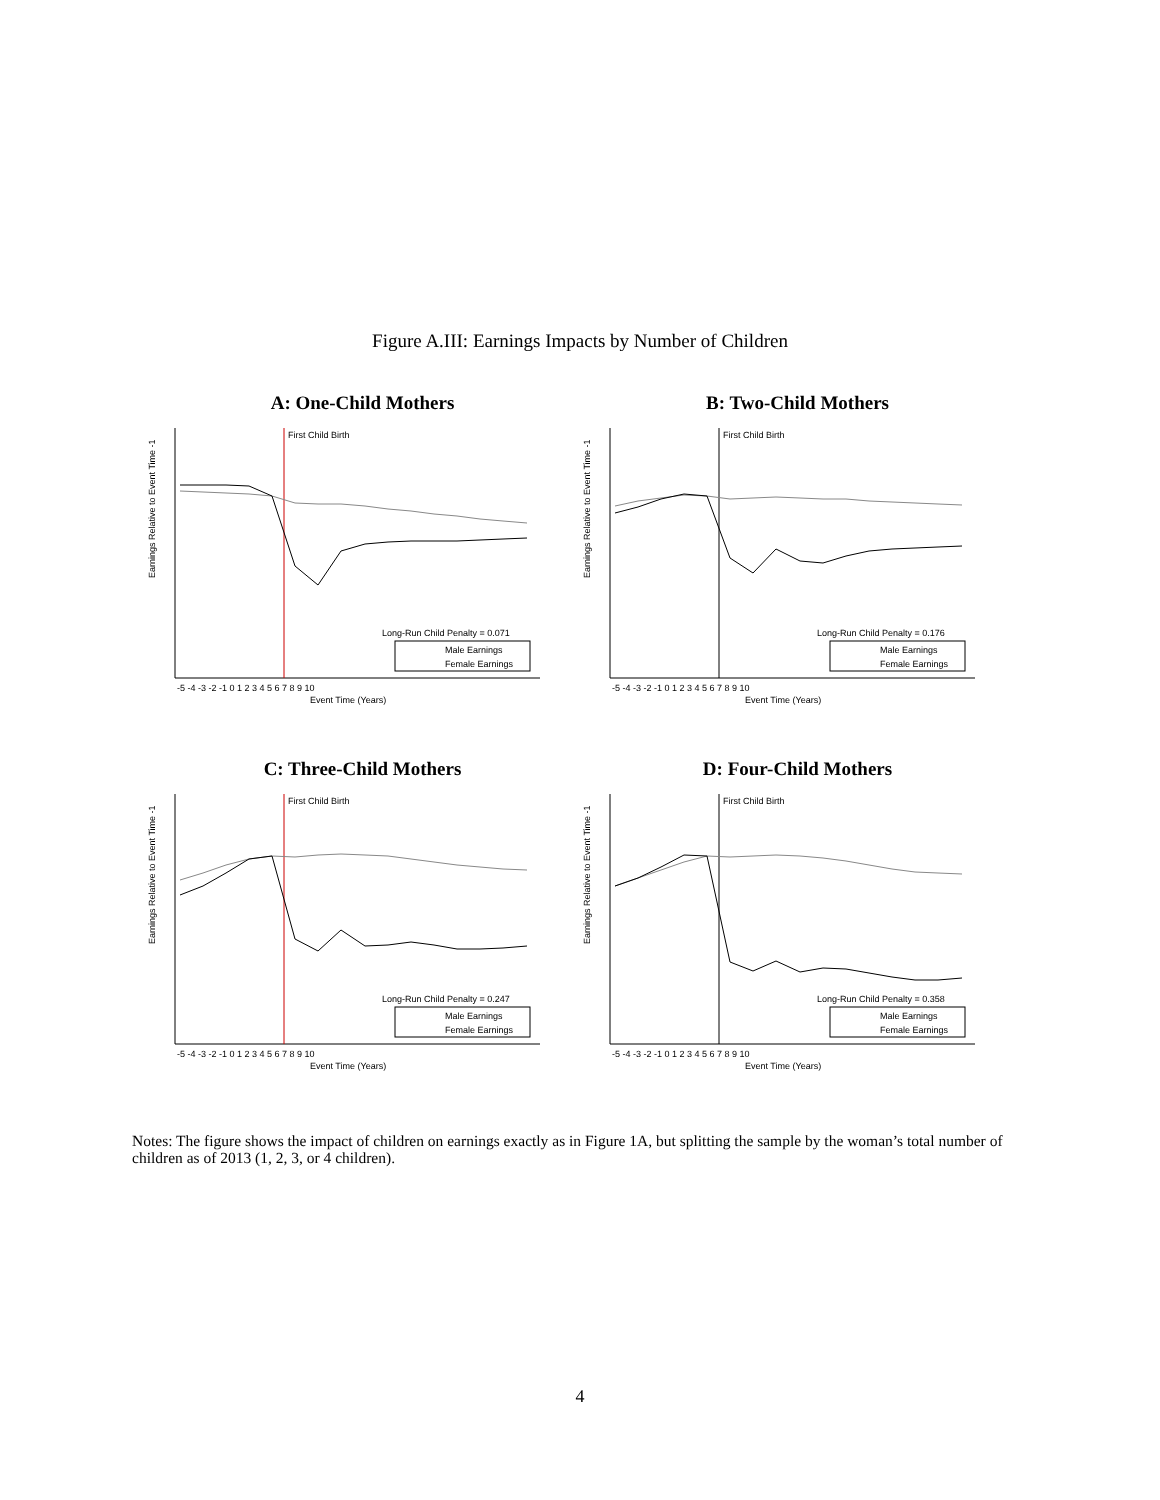Figure A.III: Earnings Impacts by Number of Children
A: One-Child Mothers
First Child Birth
Long-Run Child Penalty = 0.071
Male Earnings
Female Earnings
Event Time (Years)
-5 -4 -3 -2 -1 0 1 2 3 4 5 6 7 8 9 10
Earnings Relative to Event Time -1
B: Two-Child Mothers
First Child Birth
Long-Run Child Penalty = 0.176
Male Earnings
Female Earnings
Event Time (Years)
-5 -4 -3 -2 -1 0 1 2 3 4 5 6 7 8 9 10
Earnings Relative to Event Time -1
C: Three-Child Mothers
First Child Birth
Long-Run Child Penalty = 0.247
Male Earnings
Female Earnings
Event Time (Years)
-5 -4 -3 -2 -1 0 1 2 3 4 5 6 7 8 9 10
Earnings Relative to Event Time -1
D: Four-Child Mothers
First Child Birth
Long-Run Child Penalty = 0.358
Male Earnings
Female Earnings
Event Time (Years)
-5 -4 -3 -2 -1 0 1 2 3 4 5 6 7 8 9 10
Earnings Relative to Event Time -1
Notes: The figure shows the impact of children on earnings exactly as in Figure 1A, but splitting the sample by the woman’s total number of children as of 2013 (1, 2, 3, or 4 children).
4